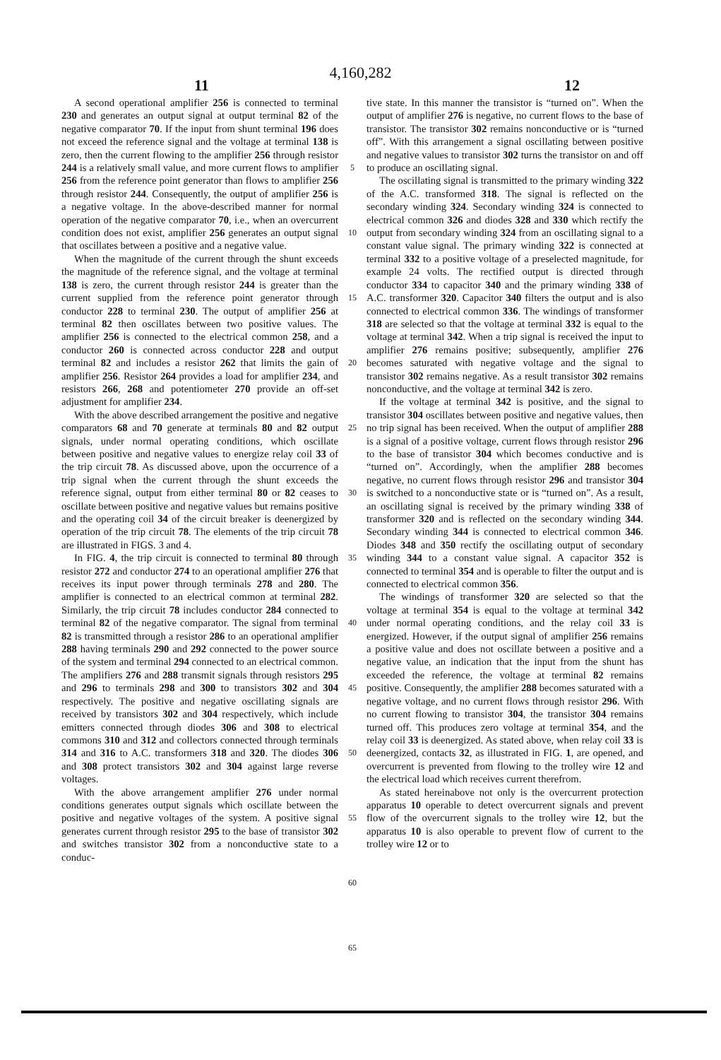4,160,282
11 12
A second operational amplifier 256 is connected to terminal 230 and generates an output signal at output terminal 82 of the negative comparator 70. If the input from shunt terminal 196 does not exceed the reference signal and the voltage at terminal 138 is zero, then the current flowing to the amplifier 256 through resistor 244 is a relatively small value, and more current flows to amplifier 256 from the reference point generator than flows to amplifier 256 through resistor 244. Consequently, the output of amplifier 256 is a negative voltage. In the above-described manner for normal operation of the negative comparator 70, i.e., when an overcurrent condition does not exist, amplifier 256 generates an output signal that oscillates between a positive and a negative value.
When the magnitude of the current through the shunt exceeds the magnitude of the reference signal, and the voltage at terminal 138 is zero, the current through resistor 244 is greater than the current supplied from the reference point generator through conductor 228 to terminal 230. The output of amplifier 256 at terminal 82 then oscillates between two positive values. The amplifier 256 is connected to the electrical common 258, and a conductor 260 is connected across conductor 228 and output terminal 82 and includes a resistor 262 that limits the gain of amplifier 256. Resistor 264 provides a load for amplifier 234, and resistors 266, 268 and potentiometer 270 provide an off-set adjustment for amplifier 234.
With the above described arrangement the positive and negative comparators 68 and 70 generate at terminals 80 and 82 output signals, under normal operating conditions, which oscillate between positive and negative values to energize relay coil 33 of the trip circuit 78. As discussed above, upon the occurrence of a trip signal when the current through the shunt exceeds the reference signal, output from either terminal 80 or 82 ceases to oscillate between positive and negative values but remains positive and the operating coil 34 of the circuit breaker is deenergized by operation of the trip circuit 78. The elements of the trip circuit 78 are illustrated in FIGS. 3 and 4.
In FIG. 4, the trip circuit is connected to terminal 80 through resistor 272 and conductor 274 to an operational amplifier 276 that receives its input power through terminals 278 and 280. The amplifier is connected to an electrical common at terminal 282. Similarly, the trip circuit 78 includes conductor 284 connected to terminal 82 of the negative comparator. The signal from terminal 82 is transmitted through a resistor 286 to an operational amplifier 288 having terminals 290 and 292 connected to the power source of the system and terminal 294 connected to an electrical common. The amplifiers 276 and 288 transmit signals through resistors 295 and 296 to terminals 298 and 300 to transistors 302 and 304 respectively. The positive and negative oscillating signals are received by transistors 302 and 304 respectively, which include emitters connected through diodes 306 and 308 to electrical commons 310 and 312 and collectors connected through terminals 314 and 316 to A.C. transformers 318 and 320. The diodes 306 and 308 protect transistors 302 and 304 against large reverse voltages.
With the above arrangement amplifier 276 under normal conditions generates output signals which oscillate between the positive and negative voltages of the system. A positive signal generates current through resistor 295 to the base of transistor 302 and switches transistor 302 from a nonconductive state to a conduc-
5
10
15
20
25
30
35
40
45
50
55
60
65
tive state. In this manner the transistor is “turned on”. When the output of amplifier 276 is negative, no current flows to the base of transistor. The transistor 302 remains nonconductive or is “turned off”. With this arrangement a signal oscillating between positive and negative values to transistor 302 turns the transistor on and off to produce an oscillating signal.
The oscillating signal is transmitted to the primary winding 322 of the A.C. transformed 318. The signal is reflected on the secondary winding 324. Secondary winding 324 is connected to electrical common 326 and diodes 328 and 330 which rectify the output from secondary winding 324 from an oscillating signal to a constant value signal. The primary winding 322 is connected at terminal 332 to a positive voltage of a preselected magnitude, for example 24 volts. The rectified output is directed through conductor 334 to capacitor 340 and the primary winding 338 of A.C. transformer 320. Capacitor 340 filters the output and is also connected to electrical common 336. The windings of transformer 318 are selected so that the voltage at terminal 332 is equal to the voltage at terminal 342. When a trip signal is received the input to amplifier 276 remains positive; subsequently, amplifier 276 becomes saturated with negative voltage and the signal to transistor 302 remains negative. As a result transistor 302 remains nonconductive, and the voltage at terminal 342 is zero.
If the voltage at terminal 342 is positive, and the signal to transistor 304 oscillates between positive and negative values, then no trip signal has been received. When the output of amplifier 288 is a signal of a positive voltage, current flows through resistor 296 to the base of transistor 304 which becomes conductive and is “turned on”. Accordingly, when the amplifier 288 becomes negative, no current flows through resistor 296 and transistor 304 is switched to a nonconductive state or is “turned on”. As a result, an oscillating signal is received by the primary winding 338 of transformer 320 and is reflected on the secondary winding 344. Secondary winding 344 is connected to electrical common 346. Diodes 348 and 350 rectify the oscillating output of secondary winding 344 to a constant value signal. A capacitor 352 is connected to terminal 354 and is operable to filter the output and is connected to electrical common 356.
The windings of transformer 320 are selected so that the voltage at terminal 354 is equal to the voltage at terminal 342 under normal operating conditions, and the relay coil 33 is energized. However, if the output signal of amplifier 256 remains a positive value and does not oscillate between a positive and a negative value, an indication that the input from the shunt has exceeded the reference, the voltage at terminal 82 remains positive. Consequently, the amplifier 288 becomes saturated with a negative voltage, and no current flows through resistor 296. With no current flowing to transistor 304, the transistor 304 remains turned off. This produces zero voltage at terminal 354, and the relay coil 33 is deenergized. As stated above, when relay coil 33 is deenergized, contacts 32, as illustrated in FIG. 1, are opened, and overcurrent is prevented from flowing to the trolley wire 12 and the electrical load which receives current therefrom.
As stated hereinabove not only is the overcurrent protection apparatus 10 operable to detect overcurrent signals and prevent flow of the overcurrent signals to the trolley wire 12, but the apparatus 10 is also operable to prevent flow of current to the trolley wire 12 or to